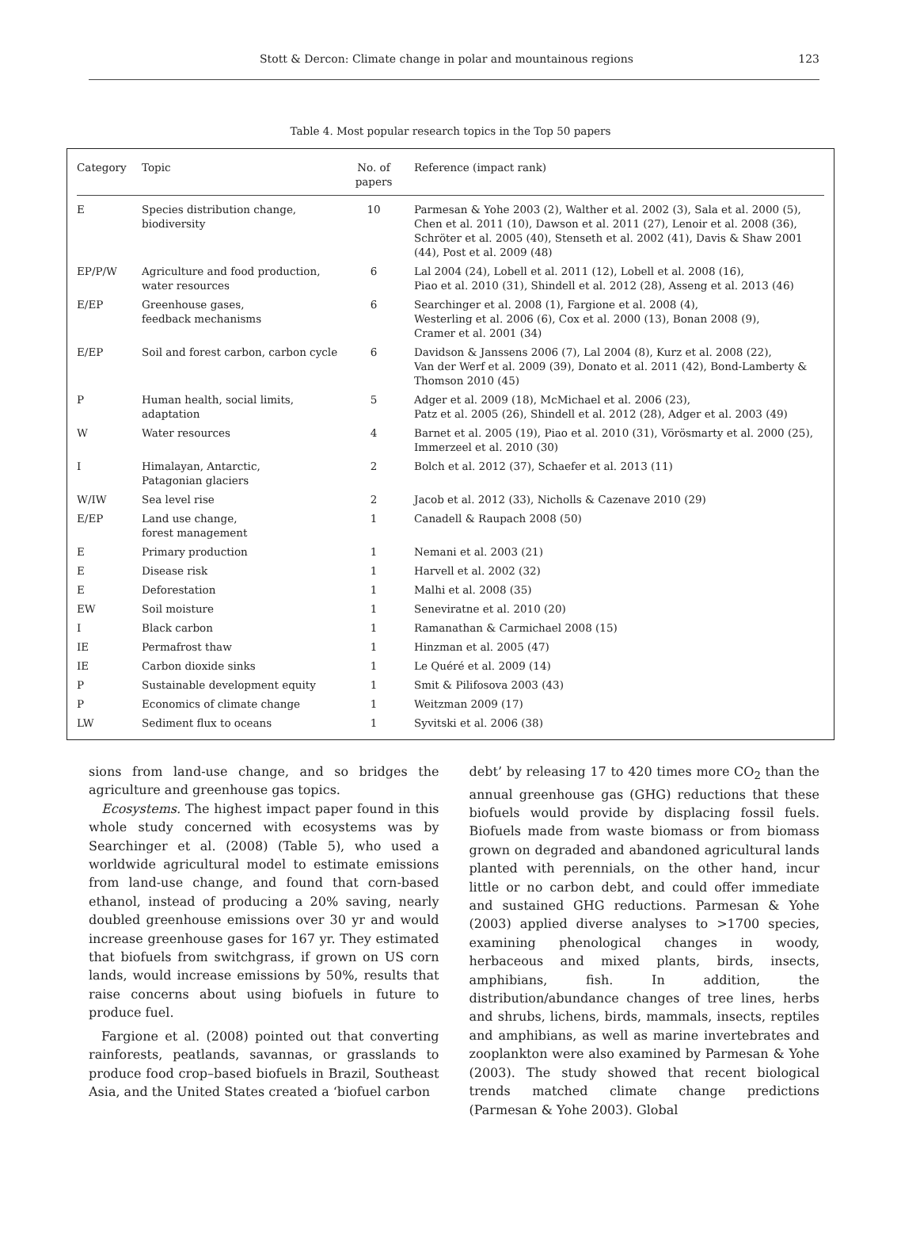Stott & Dercon: Climate change in polar and mountainous regions 123
Table 4. Most popular research topics in the Top 50 papers
| Category | Topic | No. of papers | Reference (impact rank) |
| --- | --- | --- | --- |
| E | Species distribution change, biodiversity | 10 | Parmesan & Yohe 2003 (2), Walther et al. 2002 (3), Sala et al. 2000 (5), Chen et al. 2011 (10), Dawson et al. 2011 (27), Lenoir et al. 2008 (36), Schröter et al. 2005 (40), Stenseth et al. 2002 (41), Davis & Shaw 2001 (44), Post et al. 2009 (48) |
| EP/P/W | Agriculture and food production, water resources | 6 | Lal 2004 (24), Lobell et al. 2011 (12), Lobell et al. 2008 (16), Piao et al. 2010 (31), Shindell et al. 2012 (28), Asseng et al. 2013 (46) |
| E/EP | Greenhouse gases, feedback mechanisms | 6 | Searchinger et al. 2008 (1), Fargione et al. 2008 (4), Westerling et al. 2006 (6), Cox et al. 2000 (13), Bonan 2008 (9), Cramer et al. 2001 (34) |
| E/EP | Soil and forest carbon, carbon cycle | 6 | Davidson & Janssens 2006 (7), Lal 2004 (8), Kurz et al. 2008 (22), Van der Werf et al. 2009 (39), Donato et al. 2011 (42), Bond-Lamberty & Thomson 2010 (45) |
| P | Human health, social limits, adaptation | 5 | Adger et al. 2009 (18), McMichael et al. 2006 (23), Patz et al. 2005 (26), Shindell et al. 2012 (28), Adger et al. 2003 (49) |
| W | Water resources | 4 | Barnet et al. 2005 (19), Piao et al. 2010 (31), Vörösmarty et al. 2000 (25), Immerzeel et al. 2010 (30) |
| I | Himalayan, Antarctic, Patagonian glaciers | 2 | Bolch et al. 2012 (37), Schaefer et al. 2013 (11) |
| W/IW | Sea level rise | 2 | Jacob et al. 2012 (33), Nicholls & Cazenave 2010 (29) |
| E/EP | Land use change, forest management | 1 | Canadell & Raupach 2008 (50) |
| E | Primary production | 1 | Nemani et al. 2003 (21) |
| E | Disease risk | 1 | Harvell et al. 2002 (32) |
| E | Deforestation | 1 | Malhi et al. 2008 (35) |
| EW | Soil moisture | 1 | Seneviratne et al. 2010 (20) |
| I | Black carbon | 1 | Ramanathan & Carmichael 2008 (15) |
| IE | Permafrost thaw | 1 | Hinzman et al. 2005 (47) |
| IE | Carbon dioxide sinks | 1 | Le Quéré et al. 2009 (14) |
| P | Sustainable development equity | 1 | Smit & Pilifosova 2003 (43) |
| P | Economics of climate change | 1 | Weitzman 2009 (17) |
| LW | Sediment flux to oceans | 1 | Syvitski et al. 2006 (38) |
sions from land-use change, and so bridges the agriculture and greenhouse gas topics.
Ecosystems. The highest impact paper found in this whole study concerned with ecosystems was by Searchinger et al. (2008) (Table 5), who used a worldwide agricultural model to estimate emissions from land-use change, and found that corn-based ethanol, instead of producing a 20% saving, nearly doubled greenhouse emissions over 30 yr and would increase greenhouse gases for 167 yr. They estimated that biofuels from switchgrass, if grown on US corn lands, would increase emissions by 50%, results that raise concerns about using biofuels in future to produce fuel.
Fargione et al. (2008) pointed out that converting rainforests, peatlands, savannas, or grasslands to produce food crop–based biofuels in Brazil, Southeast Asia, and the United States created a ‘biofuel carbon
debt’ by releasing 17 to 420 times more CO<sub>2</sub> than the annual greenhouse gas (GHG) reductions that these biofuels would provide by displacing fossil fuels. Biofuels made from waste biomass or from biomass grown on degraded and abandoned agricultural lands planted with perennials, on the other hand, incur little or no carbon debt, and could offer immediate and sustained GHG reductions. Parmesan & Yohe (2003) applied diverse analyses to >1700 species, examining phenological changes in woody, herbaceous and mixed plants, birds, insects, amphibians, fish. In addition, the distribution/abundance changes of tree lines, herbs and shrubs, lichens, birds, mammals, insects, reptiles and amphibians, as well as marine invertebrates and zooplankton were also examined by Parmesan & Yohe (2003). The study showed that recent biological trends matched climate change predictions (Parmesan & Yohe 2003). Global